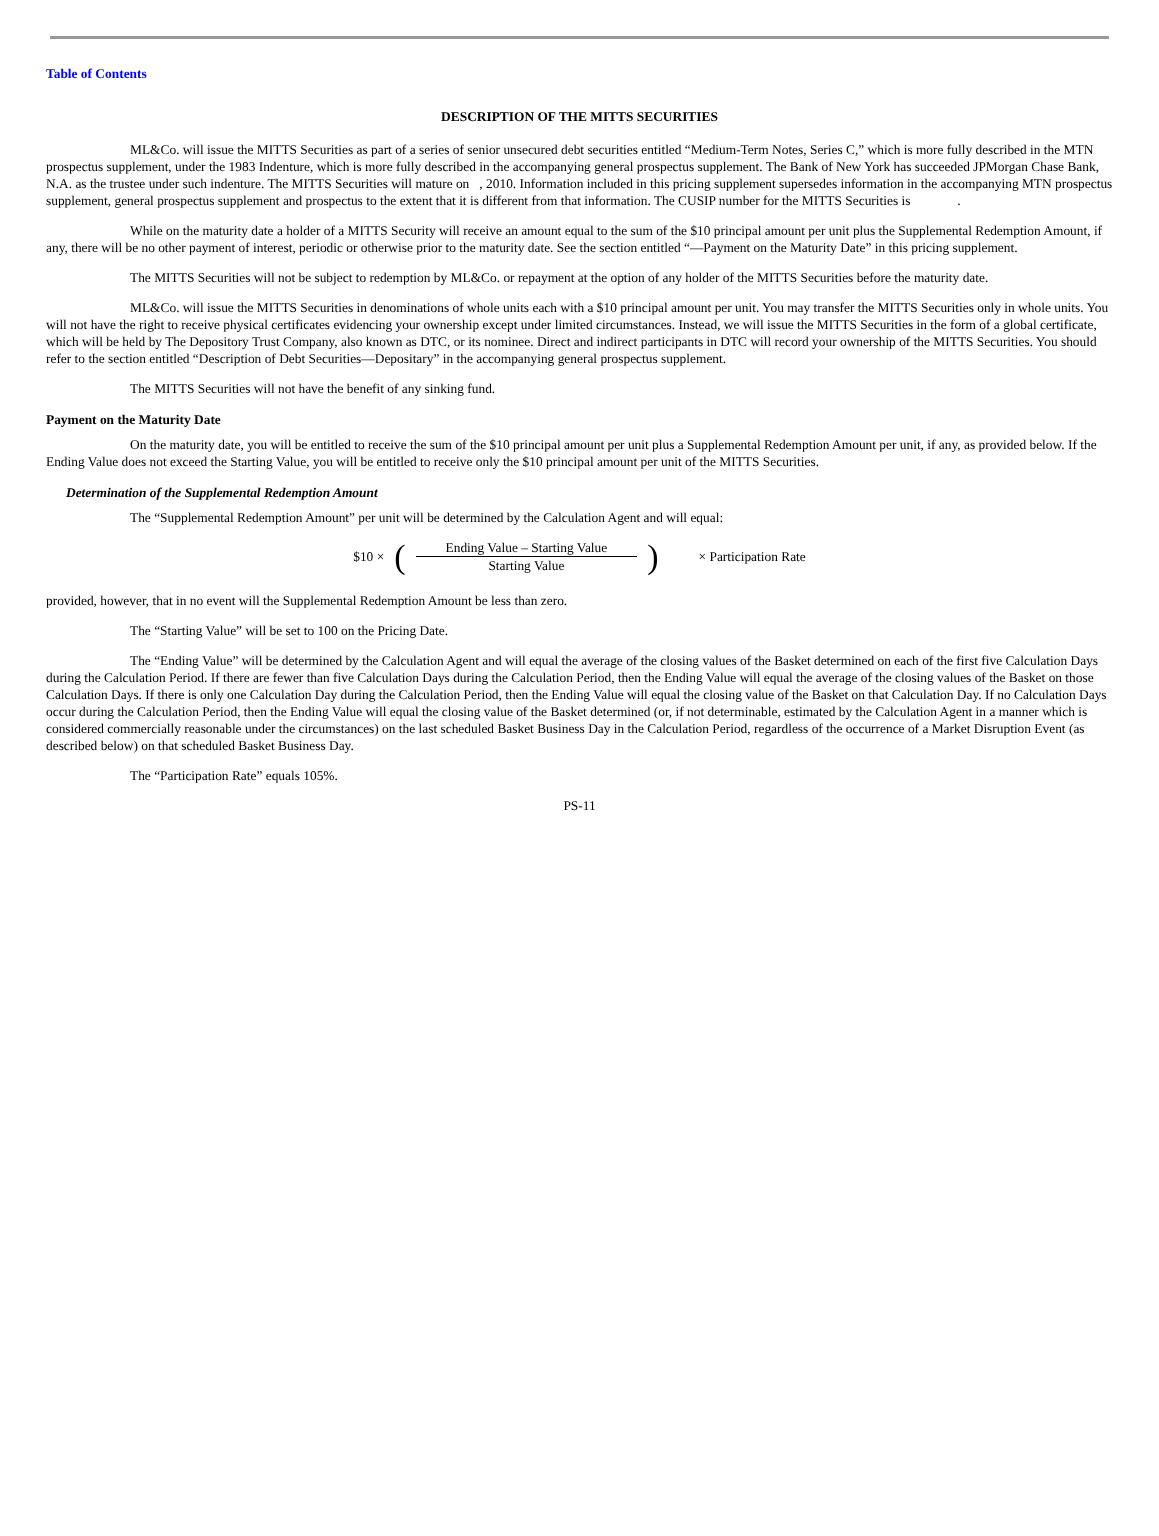Table of Contents
DESCRIPTION OF THE MITTS SECURITIES
ML&Co. will issue the MITTS Securities as part of a series of senior unsecured debt securities entitled “Medium-Term Notes, Series C,” which is more fully described in the MTN prospectus supplement, under the 1983 Indenture, which is more fully described in the accompanying general prospectus supplement. The Bank of New York has succeeded JPMorgan Chase Bank, N.A. as the trustee under such indenture. The MITTS Securities will mature on , 2010. Information included in this pricing supplement supersedes information in the accompanying MTN prospectus supplement, general prospectus supplement and prospectus to the extent that it is different from that information. The CUSIP number for the MITTS Securities is .
While on the maturity date a holder of a MITTS Security will receive an amount equal to the sum of the $10 principal amount per unit plus the Supplemental Redemption Amount, if any, there will be no other payment of interest, periodic or otherwise prior to the maturity date. See the section entitled “—Payment on the Maturity Date” in this pricing supplement.
The MITTS Securities will not be subject to redemption by ML&Co. or repayment at the option of any holder of the MITTS Securities before the maturity date.
ML&Co. will issue the MITTS Securities in denominations of whole units each with a $10 principal amount per unit. You may transfer the MITTS Securities only in whole units. You will not have the right to receive physical certificates evidencing your ownership except under limited circumstances. Instead, we will issue the MITTS Securities in the form of a global certificate, which will be held by The Depository Trust Company, also known as DTC, or its nominee. Direct and indirect participants in DTC will record your ownership of the MITTS Securities. You should refer to the section entitled “Description of Debt Securities—Depositary” in the accompanying general prospectus supplement.
The MITTS Securities will not have the benefit of any sinking fund.
Payment on the Maturity Date
On the maturity date, you will be entitled to receive the sum of the $10 principal amount per unit plus a Supplemental Redemption Amount per unit, if any, as provided below. If the Ending Value does not exceed the Starting Value, you will be entitled to receive only the $10 principal amount per unit of the MITTS Securities.
Determination of the Supplemental Redemption Amount
The “Supplemental Redemption Amount” per unit will be determined by the Calculation Agent and will equal:
$10 × (Ending Value – Starting Value Starting Value) × Participation Rate
provided, however, that in no event will the Supplemental Redemption Amount be less than zero.
The “Starting Value” will be set to 100 on the Pricing Date.
The “Ending Value” will be determined by the Calculation Agent and will equal the average of the closing values of the Basket determined on each of the first five Calculation Days during the Calculation Period. If there are fewer than five Calculation Days during the Calculation Period, then the Ending Value will equal the average of the closing values of the Basket on those Calculation Days. If there is only one Calculation Day during the Calculation Period, then the Ending Value will equal the closing value of the Basket on that Calculation Day. If no Calculation Days occur during the Calculation Period, then the Ending Value will equal the closing value of the Basket determined (or, if not determinable, estimated by the Calculation Agent in a manner which is considered commercially reasonable under the circumstances) on the last scheduled Basket Business Day in the Calculation Period, regardless of the occurrence of a Market Disruption Event (as described below) on that scheduled Basket Business Day.
The “Participation Rate” equals 105%.
PS-11